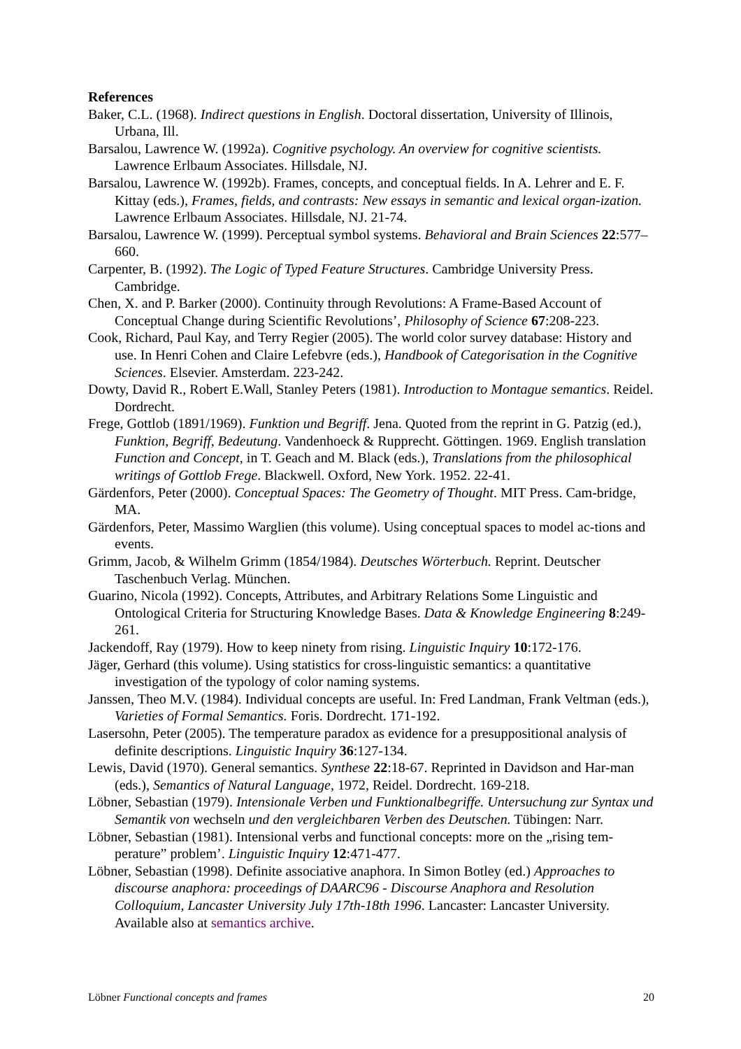References
Baker, C.L. (1968). Indirect questions in English. Doctoral dissertation, University of Illinois, Urbana, Ill.
Barsalou, Lawrence W. (1992a). Cognitive psychology. An overview for cognitive scientists. Lawrence Erlbaum Associates. Hillsdale, NJ.
Barsalou, Lawrence W. (1992b). Frames, concepts, and conceptual fields. In A. Lehrer and E. F. Kittay (eds.), Frames, fields, and contrasts: New essays in semantic and lexical organ-ization. Lawrence Erlbaum Associates. Hillsdale, NJ. 21-74.
Barsalou, Lawrence W. (1999). Perceptual symbol systems. Behavioral and Brain Sciences 22:577–660.
Carpenter, B. (1992). The Logic of Typed Feature Structures. Cambridge University Press. Cambridge.
Chen, X. and P. Barker (2000). Continuity through Revolutions: A Frame-Based Account of Conceptual Change during Scientific Revolutions’, Philosophy of Science 67:208-223.
Cook, Richard, Paul Kay, and Terry Regier (2005). The world color survey database: History and use. In Henri Cohen and Claire Lefebvre (eds.), Handbook of Categorisation in the Cognitive Sciences. Elsevier. Amsterdam. 223-242.
Dowty, David R., Robert E.Wall, Stanley Peters (1981). Introduction to Montague semantics. Reidel. Dordrecht.
Frege, Gottlob (1891/1969). Funktion und Begriff. Jena. Quoted from the reprint in G. Patzig (ed.), Funktion, Begriff, Bedeutung. Vandenhoeck & Rupprecht. Göttingen. 1969. English translation Function and Concept, in T. Geach and M. Black (eds.), Translations from the philosophical writings of Gottlob Frege. Blackwell. Oxford, New York. 1952. 22-41.
Gärdenfors, Peter (2000). Conceptual Spaces: The Geometry of Thought. MIT Press. Cam-bridge, MA.
Gärdenfors, Peter, Massimo Warglien (this volume). Using conceptual spaces to model ac-tions and events.
Grimm, Jacob, & Wilhelm Grimm (1854/1984). Deutsches Wörterbuch. Reprint. Deutscher Taschenbuch Verlag. München.
Guarino, Nicola (1992). Concepts, Attributes, and Arbitrary Relations Some Linguistic and Ontological Criteria for Structuring Knowledge Bases. Data & Knowledge Engineering 8:249-261.
Jackendoff, Ray (1979). How to keep ninety from rising. Linguistic Inquiry 10:172-176.
Jäger, Gerhard (this volume). Using statistics for cross-linguistic semantics: a quantitative investigation of the typology of color naming systems.
Janssen, Theo M.V. (1984). Individual concepts are useful. In: Fred Landman, Frank Veltman (eds.), Varieties of Formal Semantics. Foris. Dordrecht. 171-192.
Lasersohn, Peter (2005). The temperature paradox as evidence for a presuppositional analysis of definite descriptions. Linguistic Inquiry 36:127-134.
Lewis, David (1970). General semantics. Synthese 22:18-67. Reprinted in Davidson and Har-man (eds.), Semantics of Natural Language, 1972, Reidel. Dordrecht. 169-218.
Löbner, Sebastian (1979). Intensionale Verben und Funktionalbegriffe. Untersuchung zur Syntax und Semantik von wechseln und den vergleichbaren Verben des Deutschen. Tübingen: Narr.
Löbner, Sebastian (1981). Intensional verbs and functional concepts: more on the „rising tem-perature” problem’. Linguistic Inquiry 12:471-477.
Löbner, Sebastian (1998). Definite associative anaphora. In Simon Botley (ed.) Approaches to discourse anaphora: proceedings of DAARC96 - Discourse Anaphora and Resolution Colloquium, Lancaster University July 17th-18th 1996. Lancaster: Lancaster University. Available also at semantics archive.
Löbner Functional concepts and frames 20